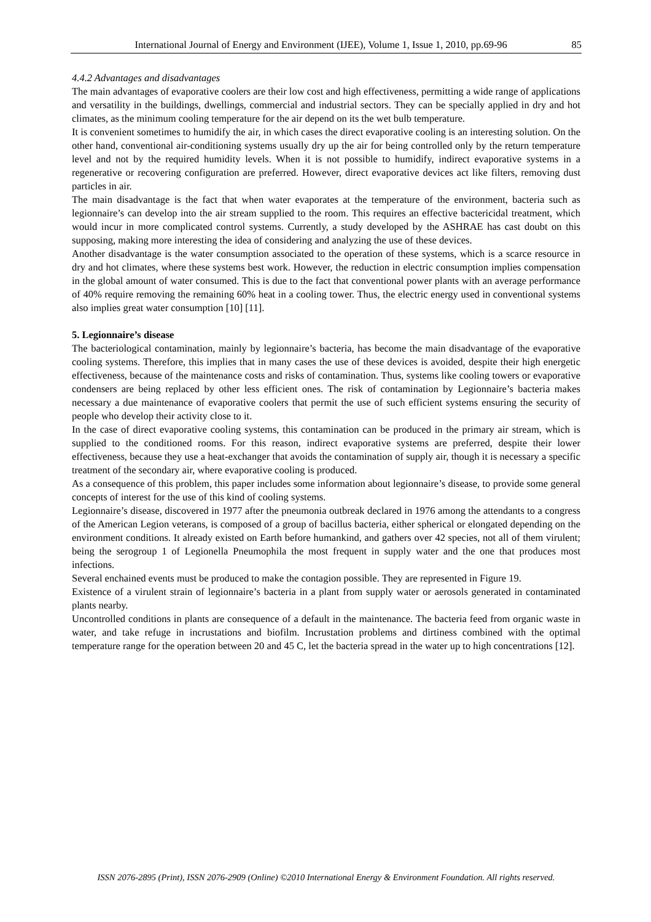International Journal of Energy and Environment (IJEE), Volume 1, Issue 1, 2010, pp.69-96 85
4.4.2 Advantages and disadvantages
The main advantages of evaporative coolers are their low cost and high effectiveness, permitting a wide range of applications and versatility in the buildings, dwellings, commercial and industrial sectors. They can be specially applied in dry and hot climates, as the minimum cooling temperature for the air depend on its the wet bulb temperature.
It is convenient sometimes to humidify the air, in which cases the direct evaporative cooling is an interesting solution. On the other hand, conventional air-conditioning systems usually dry up the air for being controlled only by the return temperature level and not by the required humidity levels. When it is not possible to humidify, indirect evaporative systems in a regenerative or recovering configuration are preferred. However, direct evaporative devices act like filters, removing dust particles in air.
The main disadvantage is the fact that when water evaporates at the temperature of the environment, bacteria such as legionnaire’s can develop into the air stream supplied to the room. This requires an effective bactericidal treatment, which would incur in more complicated control systems. Currently, a study developed by the ASHRAE has cast doubt on this supposing, making more interesting the idea of considering and analyzing the use of these devices.
Another disadvantage is the water consumption associated to the operation of these systems, which is a scarce resource in dry and hot climates, where these systems best work. However, the reduction in electric consumption implies compensation in the global amount of water consumed. This is due to the fact that conventional power plants with an average performance of 40% require removing the remaining 60% heat in a cooling tower. Thus, the electric energy used in conventional systems also implies great water consumption [10] [11].
5. Legionnaire’s disease
The bacteriological contamination, mainly by legionnaire’s bacteria, has become the main disadvantage of the evaporative cooling systems. Therefore, this implies that in many cases the use of these devices is avoided, despite their high energetic effectiveness, because of the maintenance costs and risks of contamination. Thus, systems like cooling towers or evaporative condensers are being replaced by other less efficient ones. The risk of contamination by Legionnaire’s bacteria makes necessary a due maintenance of evaporative coolers that permit the use of such efficient systems ensuring the security of people who develop their activity close to it.
In the case of direct evaporative cooling systems, this contamination can be produced in the primary air stream, which is supplied to the conditioned rooms. For this reason, indirect evaporative systems are preferred, despite their lower effectiveness, because they use a heat-exchanger that avoids the contamination of supply air, though it is necessary a specific treatment of the secondary air, where evaporative cooling is produced.
As a consequence of this problem, this paper includes some information about legionnaire’s disease, to provide some general concepts of interest for the use of this kind of cooling systems.
Legionnaire’s disease, discovered in 1977 after the pneumonia outbreak declared in 1976 among the attendants to a congress of the American Legion veterans, is composed of a group of bacillus bacteria, either spherical or elongated depending on the environment conditions. It already existed on Earth before humankind, and gathers over 42 species, not all of them virulent; being the serogroup 1 of Legionella Pneumophila the most frequent in supply water and the one that produces most infections.
Several enchained events must be produced to make the contagion possible. They are represented in Figure 19.
Existence of a virulent strain of legionnaire’s bacteria in a plant from supply water or aerosols generated in contaminated plants nearby.
Uncontrolled conditions in plants are consequence of a default in the maintenance. The bacteria feed from organic waste in water, and take refuge in incrustations and biofilm. Incrustation problems and dirtiness combined with the optimal temperature range for the operation between 20 and 45 C, let the bacteria spread in the water up to high concentrations [12].
ISSN 2076-2895 (Print), ISSN 2076-2909 (Online) ©2010 International Energy & Environment Foundation. All rights reserved.